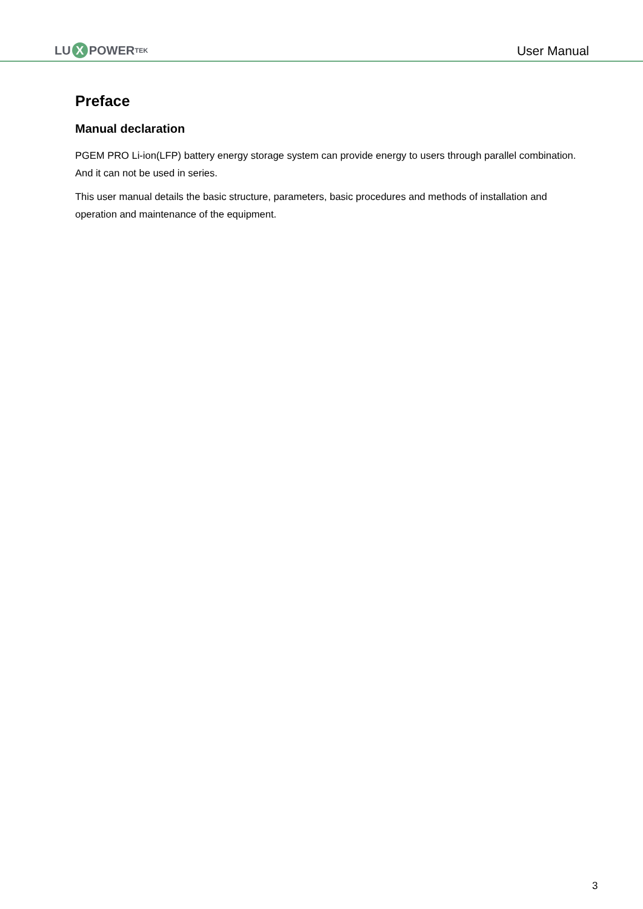LU X POWER<sup>TEK</sup>
User Manual
Preface
Manual declaration
PGEM PRO Li-ion(LFP) battery energy storage system can provide energy to users through parallel combination. And it can not be used in series.
This user manual details the basic structure, parameters, basic procedures and methods of installation and operation and maintenance of the equipment.
3